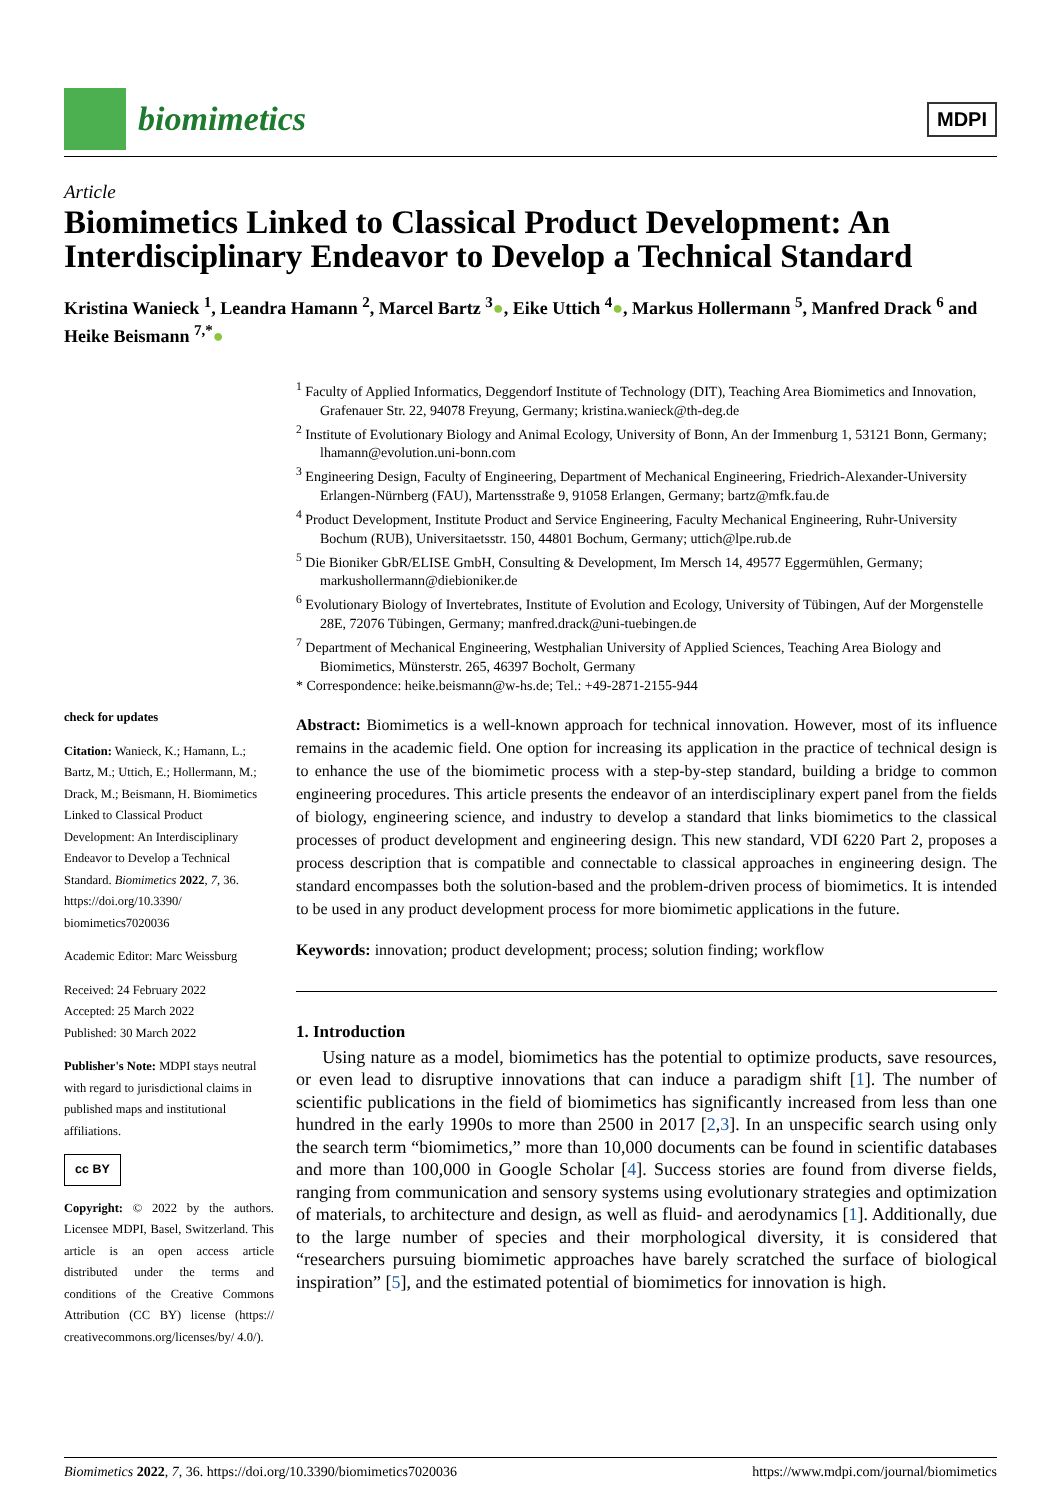biomimetics
MDPI
Article
Biomimetics Linked to Classical Product Development: An Interdisciplinary Endeavor to Develop a Technical Standard
Kristina Wanieck <sup>1</sup>, Leandra Hamann <sup>2</sup>, Marcel Bartz <sup>3</sup>●, Eike Uttich <sup>4</sup>●, Markus Hollermann <sup>5</sup>, Manfred Drack <sup>6</sup> and Heike Beismann <sup>7,*</sup>●
check for updates
Citation: Wanieck, K.; Hamann, L.; Bartz, M.; Uttich, E.; Hollermann, M.; Drack, M.; Beismann, H. Biomimetics Linked to Classical Product Development: An Interdisciplinary Endeavor to Develop a Technical Standard. Biomimetics 2022, 7, 36. https://doi.org/10.3390/ biomimetics7020036
Academic Editor: Marc Weissburg
Received: 24 February 2022
Accepted: 25 March 2022
Published: 30 March 2022
Publisher's Note: MDPI stays neutral with regard to jurisdictional claims in published maps and institutional affiliations.
cc BY
Copyright: © 2022 by the authors. Licensee MDPI, Basel, Switzerland. This article is an open access article distributed under the terms and conditions of the Creative Commons Attribution (CC BY) license (https:// creativecommons.org/licenses/by/ 4.0/).
<sup>1</sup> Faculty of Applied Informatics, Deggendorf Institute of Technology (DIT), Teaching Area Biomimetics and Innovation, Grafenauer Str. 22, 94078 Freyung, Germany; kristina.wanieck@th-deg.de
<sup>2</sup> Institute of Evolutionary Biology and Animal Ecology, University of Bonn, An der Immenburg 1, 53121 Bonn, Germany; lhamann@evolution.uni-bonn.com
<sup>3</sup> Engineering Design, Faculty of Engineering, Department of Mechanical Engineering, Friedrich-Alexander-University Erlangen-Nürnberg (FAU), Martensstraße 9, 91058 Erlangen, Germany; bartz@mfk.fau.de
<sup>4</sup> Product Development, Institute Product and Service Engineering, Faculty Mechanical Engineering, Ruhr-University Bochum (RUB), Universitaetsstr. 150, 44801 Bochum, Germany; uttich@lpe.rub.de
<sup>5</sup> Die Bioniker GbR/ELISE GmbH, Consulting & Development, Im Mersch 14, 49577 Eggermühlen, Germany; markushollermann@diebioniker.de
<sup>6</sup> Evolutionary Biology of Invertebrates, Institute of Evolution and Ecology, University of Tübingen, Auf der Morgenstelle 28E, 72076 Tübingen, Germany; manfred.drack@uni-tuebingen.de
<sup>7</sup> Department of Mechanical Engineering, Westphalian University of Applied Sciences, Teaching Area Biology and Biomimetics, Münsterstr. 265, 46397 Bocholt, Germany
* Correspondence: heike.beismann@w-hs.de; Tel.: +49-2871-2155-944
Abstract: Biomimetics is a well-known approach for technical innovation. However, most of its influence remains in the academic field. One option for increasing its application in the practice of technical design is to enhance the use of the biomimetic process with a step-by-step standard, building a bridge to common engineering procedures. This article presents the endeavor of an interdisciplinary expert panel from the fields of biology, engineering science, and industry to develop a standard that links biomimetics to the classical processes of product development and engineering design. This new standard, VDI 6220 Part 2, proposes a process description that is compatible and connectable to classical approaches in engineering design. The standard encompasses both the solution-based and the problem-driven process of biomimetics. It is intended to be used in any product development process for more biomimetic applications in the future.
Keywords: innovation; product development; process; solution finding; workflow
1. Introduction
Using nature as a model, biomimetics has the potential to optimize products, save resources, or even lead to disruptive innovations that can induce a paradigm shift [1]. The number of scientific publications in the field of biomimetics has significantly increased from less than one hundred in the early 1990s to more than 2500 in 2017 [2,3]. In an unspecific search using only the search term “biomimetics,” more than 10,000 documents can be found in scientific databases and more than 100,000 in Google Scholar [4]. Success stories are found from diverse fields, ranging from communication and sensory systems using evolutionary strategies and optimization of materials, to architecture and design, as well as fluid- and aerodynamics [1]. Additionally, due to the large number of species and their morphological diversity, it is considered that “researchers pursuing biomimetic approaches have barely scratched the surface of biological inspiration” [5], and the estimated potential of biomimetics for innovation is high.
Biomimetics 2022, 7, 36. https://doi.org/10.3390/biomimetics7020036 https://www.mdpi.com/journal/biomimetics